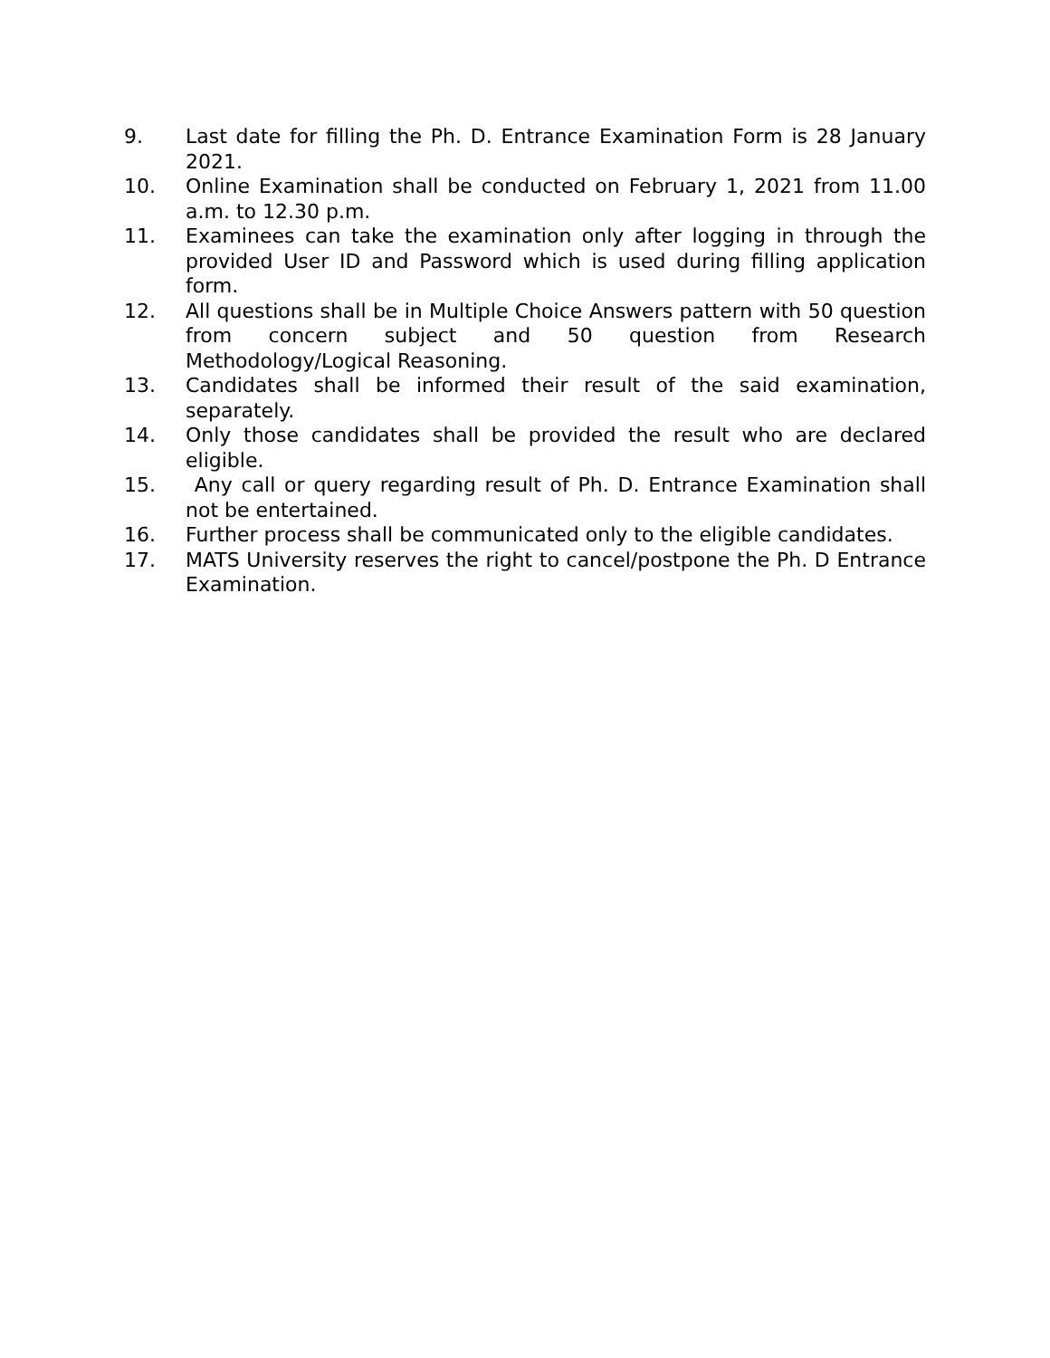9. Last date for filling the Ph. D. Entrance Examination Form is 28 January 2021.
10. Online Examination shall be conducted on February 1, 2021 from 11.00 a.m. to 12.30 p.m.
11. Examinees can take the examination only after logging in through the provided User ID and Password which is used during filling application form.
12. All questions shall be in Multiple Choice Answers pattern with 50 question from concern subject and 50 question from Research Methodology/Logical Reasoning.
13. Candidates shall be informed their result of the said examination, separately.
14. Only those candidates shall be provided the result who are declared eligible.
15. Any call or query regarding result of Ph. D. Entrance Examination shall not be entertained.
16. Further process shall be communicated only to the eligible candidates.
17. MATS University reserves the right to cancel/postpone the Ph. D Entrance Examination.